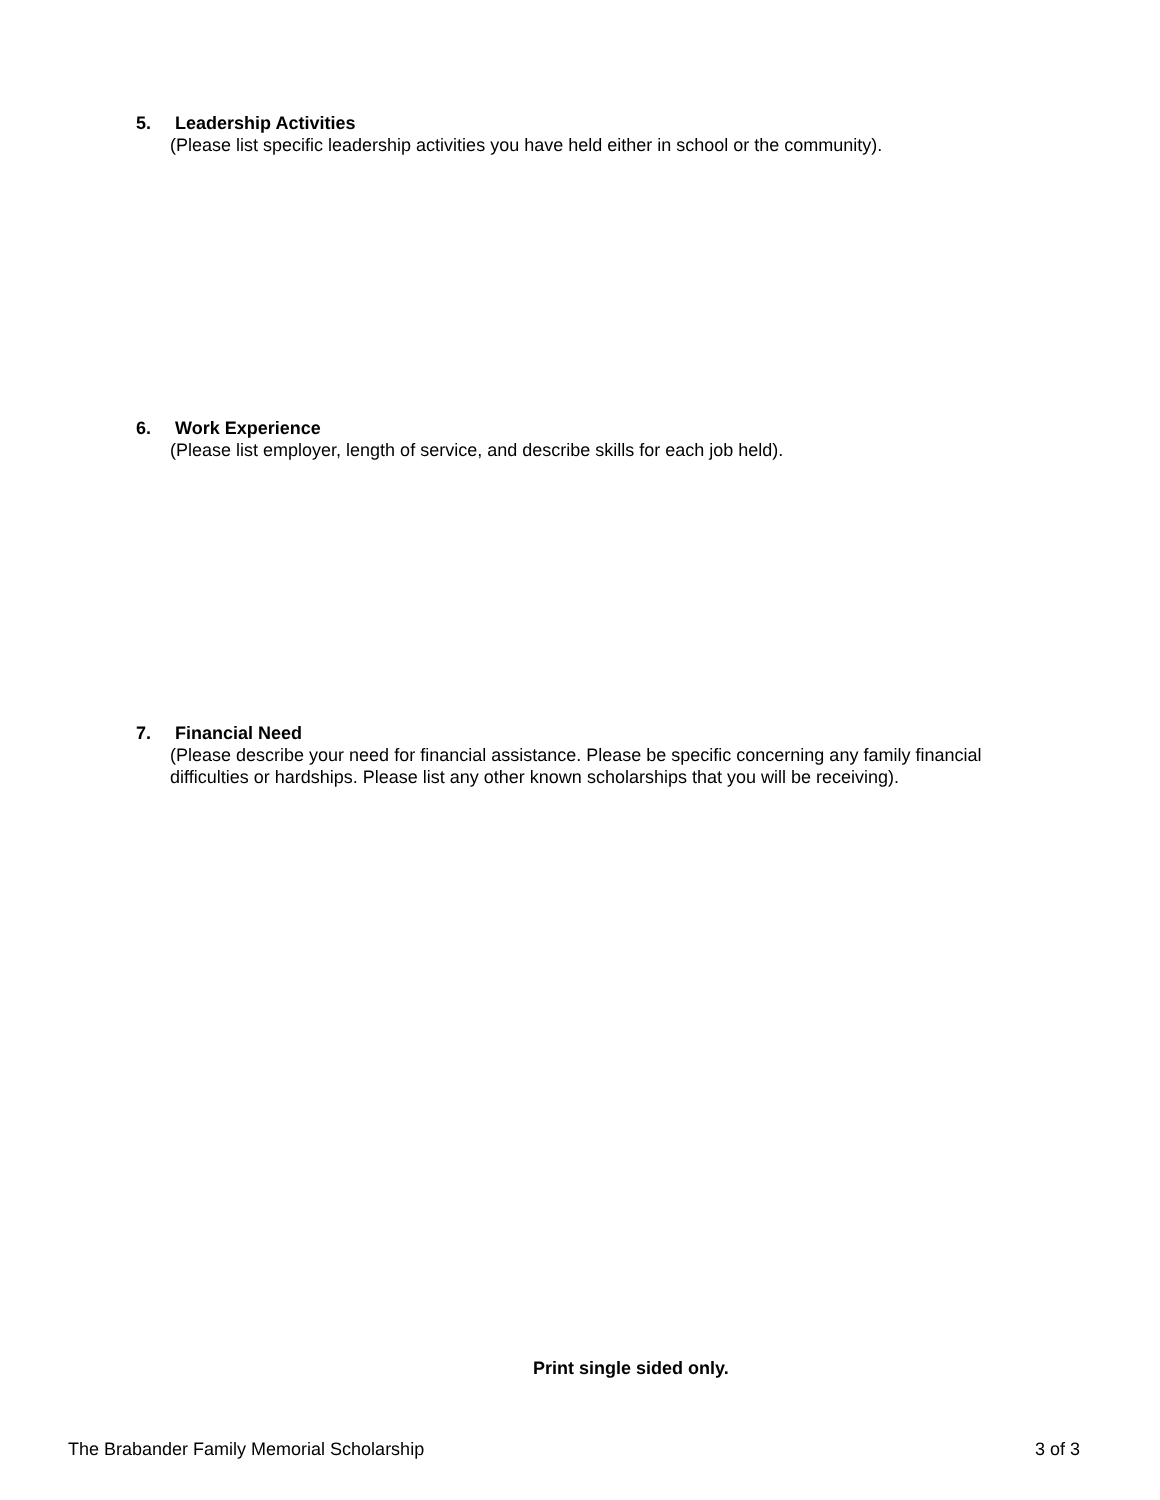5. Leadership Activities
(Please list specific leadership activities you have held either in school or the community).
6. Work Experience
(Please list employer, length of service, and describe skills for each job held).
7. Financial Need
(Please describe your need for financial assistance. Please be specific concerning any family financial difficulties or hardships. Please list any other known scholarships that you will be receiving).
Print single sided only.
The Brabander Family Memorial Scholarship 3 of 3